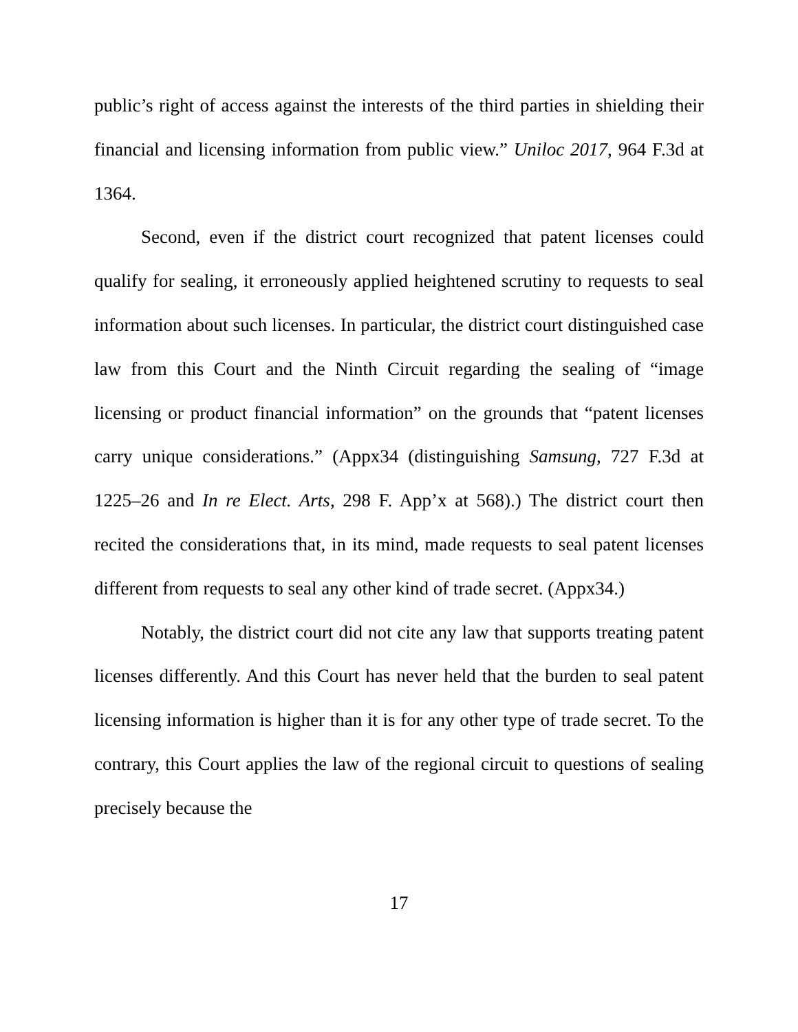public’s right of access against the interests of the third parties in shielding their financial and licensing information from public view.” Uniloc 2017, 964 F.3d at 1364.
Second, even if the district court recognized that patent licenses could qualify for sealing, it erroneously applied heightened scrutiny to requests to seal information about such licenses. In particular, the district court distinguished case law from this Court and the Ninth Circuit regarding the sealing of “image licensing or product financial information” on the grounds that “patent licenses carry unique considerations.” (Appx34 (distinguishing Samsung, 727 F.3d at 1225–26 and In re Elect. Arts, 298 F. App’x at 568).) The district court then recited the considerations that, in its mind, made requests to seal patent licenses different from requests to seal any other kind of trade secret. (Appx34.)
Notably, the district court did not cite any law that supports treating patent licenses differently. And this Court has never held that the burden to seal patent licensing information is higher than it is for any other type of trade secret. To the contrary, this Court applies the law of the regional circuit to questions of sealing precisely because the
17